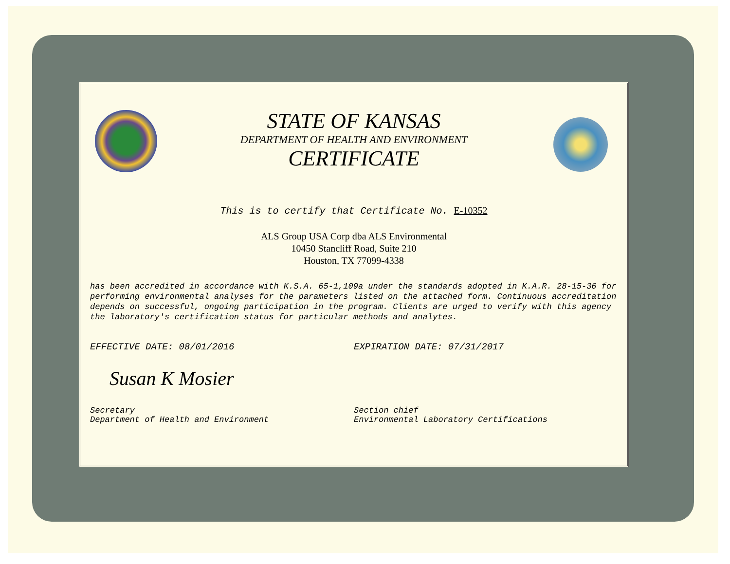STATE OF KANSAS
DEPARTMENT OF HEALTH AND ENVIRONMENT
CERTIFICATE
This is to certify that Certificate No. E-10352
ALS Group USA Corp dba ALS Environmental
10450 Stancliff Road, Suite 210
Houston, TX 77099-4338
has been accredited in accordance with K.S.A. 65-1,109a under the standards adopted in K.A.R. 28-15-36 for performing environmental analyses for the parameters listed on the attached form. Continuous accreditation depends on successful, ongoing participation in the program. Clients are urged to verify with this agency the laboratory's certification status for particular methods and analytes.
EFFECTIVE DATE: 08/01/2016 EXPIRATION DATE: 07/31/2017
Susan K Mosier
Secretary
Department of Health and Environment
Section chief
Environmental Laboratory Certifications